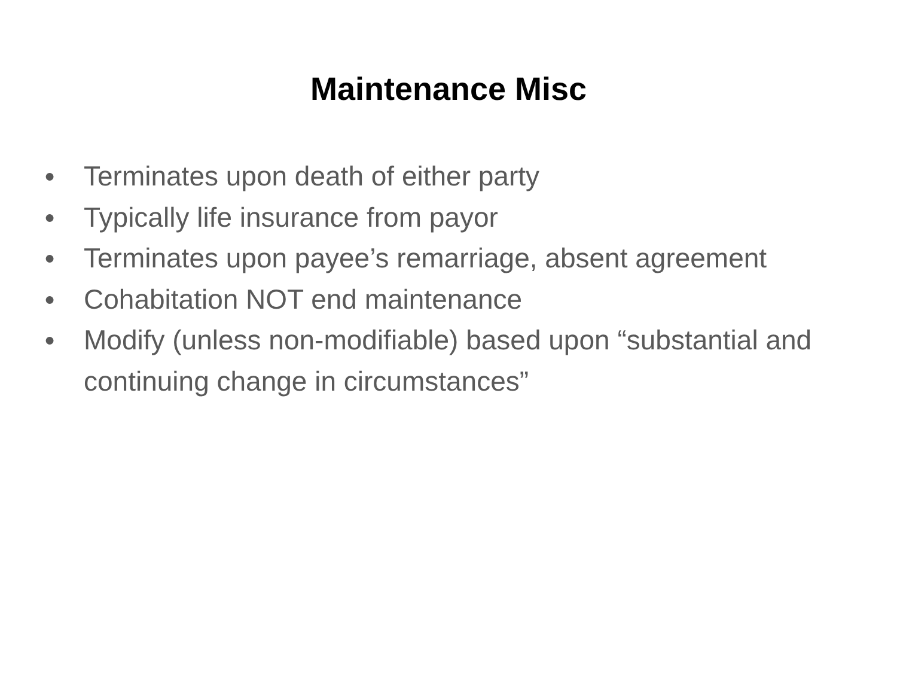Maintenance Misc
● Terminates upon death of either party
● Typically life insurance from payor
● Terminates upon payee’s remarriage, absent agreement
● Cohabitation NOT end maintenance
● Modify (unless non-modifiable) based upon “substantial and continuing change in circumstances”